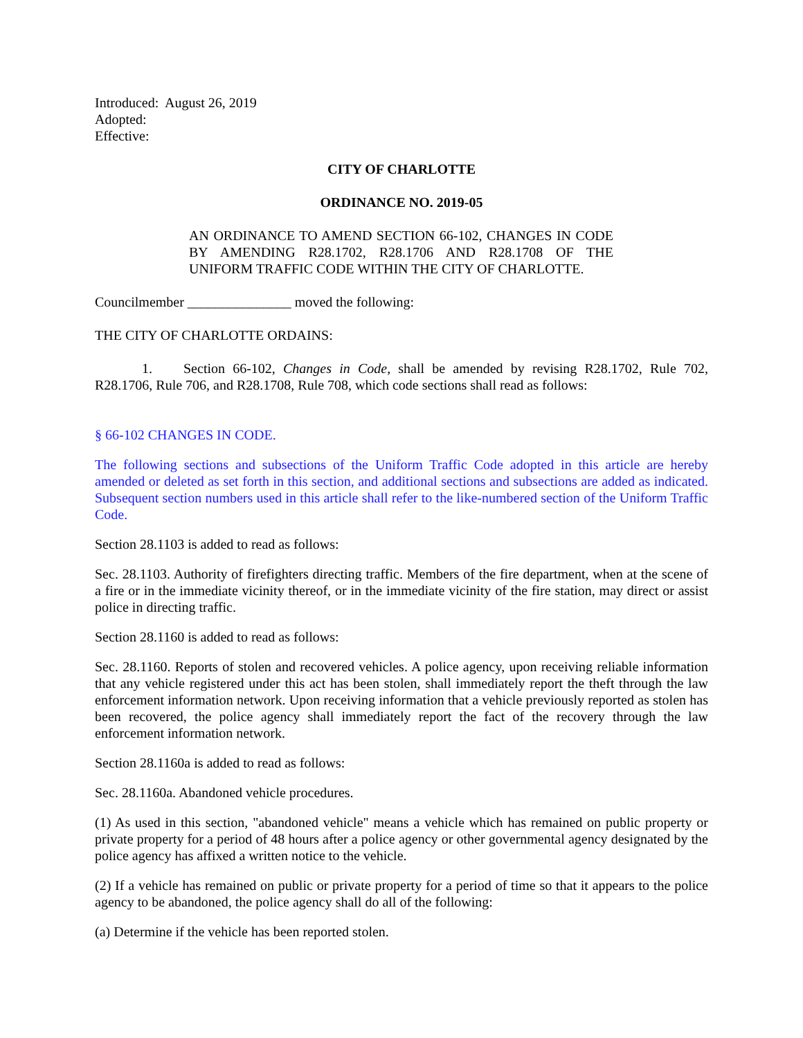Introduced: August 26, 2019
Adopted:
Effective:
CITY OF CHARLOTTE
ORDINANCE NO. 2019-05
AN ORDINANCE TO AMEND SECTION 66-102, CHANGES IN CODE BY AMENDING R28.1702, R28.1706 AND R28.1708 OF THE UNIFORM TRAFFIC CODE WITHIN THE CITY OF CHARLOTTE.
Councilmember _______________ moved the following:
THE CITY OF CHARLOTTE ORDAINS:
1. Section 66-102, Changes in Code, shall be amended by revising R28.1702, Rule 702, R28.1706, Rule 706, and R28.1708, Rule 708, which code sections shall read as follows:
§ 66-102 CHANGES IN CODE.
The following sections and subsections of the Uniform Traffic Code adopted in this article are hereby amended or deleted as set forth in this section, and additional sections and subsections are added as indicated. Subsequent section numbers used in this article shall refer to the like-numbered section of the Uniform Traffic Code.
Section 28.1103 is added to read as follows:
Sec. 28.1103. Authority of firefighters directing traffic. Members of the fire department, when at the scene of a fire or in the immediate vicinity thereof, or in the immediate vicinity of the fire station, may direct or assist police in directing traffic.
Section 28.1160 is added to read as follows:
Sec. 28.1160. Reports of stolen and recovered vehicles. A police agency, upon receiving reliable information that any vehicle registered under this act has been stolen, shall immediately report the theft through the law enforcement information network. Upon receiving information that a vehicle previously reported as stolen has been recovered, the police agency shall immediately report the fact of the recovery through the law enforcement information network.
Section 28.1160a is added to read as follows:
Sec. 28.1160a. Abandoned vehicle procedures.
(1) As used in this section, "abandoned vehicle" means a vehicle which has remained on public property or private property for a period of 48 hours after a police agency or other governmental agency designated by the police agency has affixed a written notice to the vehicle.
(2) If a vehicle has remained on public or private property for a period of time so that it appears to the police agency to be abandoned, the police agency shall do all of the following:
(a) Determine if the vehicle has been reported stolen.